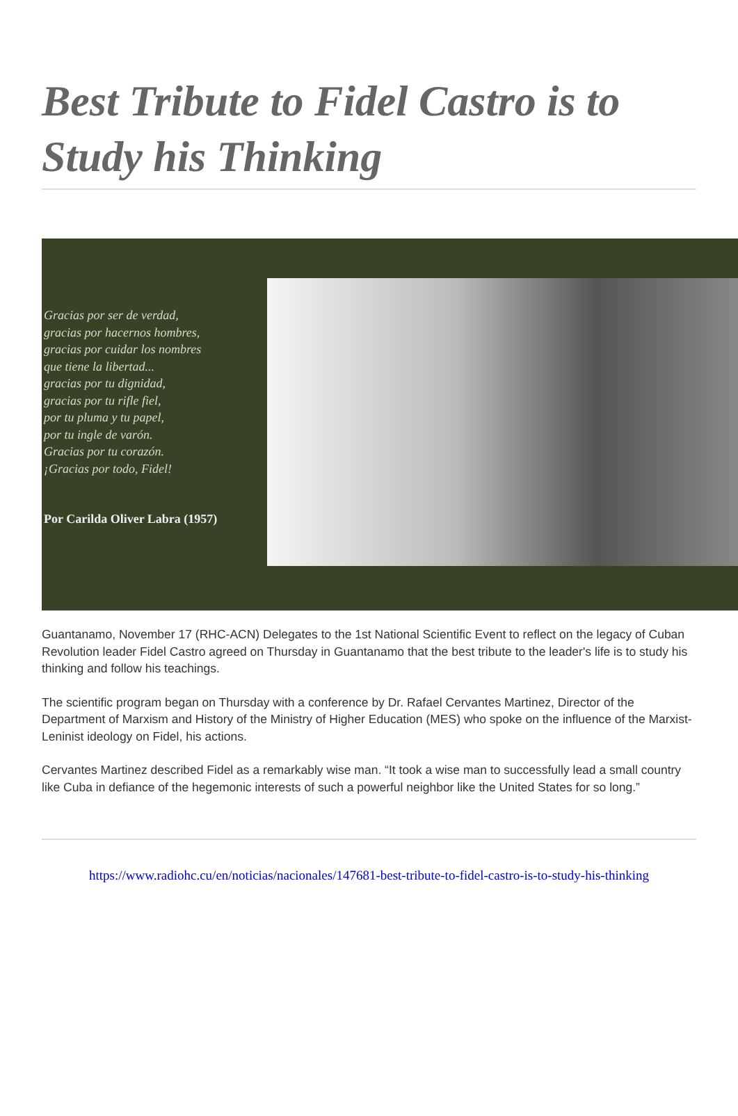Best Tribute to Fidel Castro is to Study his Thinking
Gracias por ser de verdad,
gracias por hacernos hombres,
gracias por cuidar los nombres
que tiene la libertad...
gracias por tu dignidad,
gracias por tu rifle fiel,
por tu pluma y tu papel,
por tu ingle de varón.
Gracias por tu corazón.
¡Gracias por todo, Fidel!
Por Carilda Oliver Labra (1957)
Guantanamo, November 17 (RHC-ACN) Delegates to the 1st National Scientific Event to reflect on the legacy of Cuban Revolution leader Fidel Castro agreed on Thursday in Guantanamo that the best tribute to the leader's life is to study his thinking and follow his teachings.
The scientific program began on Thursday with a conference by Dr. Rafael Cervantes Martinez, Director of the Department of Marxism and History of the Ministry of Higher Education (MES) who spoke on the influence of the Marxist-Leninist ideology on Fidel, his actions.
Cervantes Martinez described Fidel as a remarkably wise man. “It took a wise man to successfully lead a small country like Cuba in defiance of the hegemonic interests of such a powerful neighbor like the United States for so long.”
https://www.radiohc.cu/en/noticias/nacionales/147681-best-tribute-to-fidel-castro-is-to-study-his-thinking